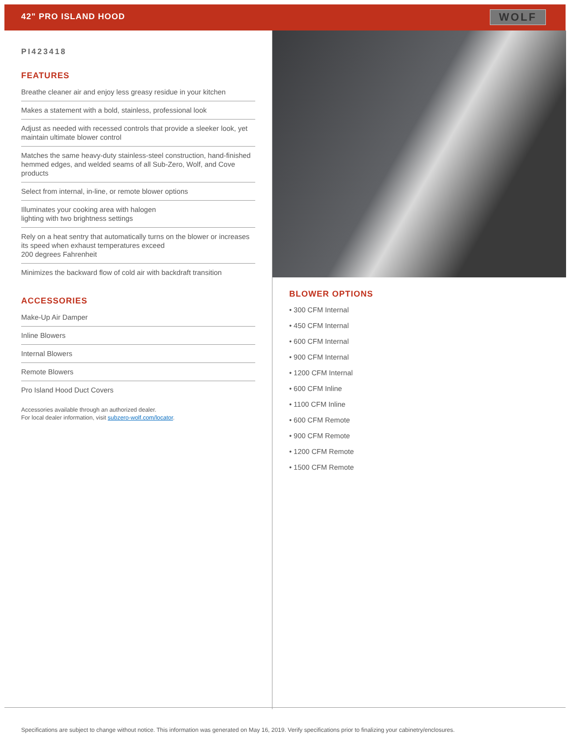42" PRO ISLAND HOOD
WOLF
PI423418
FEATURES
Breathe cleaner air and enjoy less greasy residue in your kitchen
Makes a statement with a bold, stainless, professional look
Adjust as needed with recessed controls that provide a sleeker look, yet maintain ultimate blower control
Matches the same heavy-duty stainless-steel construction, hand-finished hemmed edges, and welded seams of all Sub-Zero, Wolf, and Cove products
Select from internal, in-line, or remote blower options
Illuminates your cooking area with halogen
lighting with two brightness settings
Rely on a heat sentry that automatically turns on the blower or increases its speed when exhaust temperatures exceed
200 degrees Fahrenheit
Minimizes the backward flow of cold air with backdraft transition
ACCESSORIES
Make-Up Air Damper
Inline Blowers
Internal Blowers
Remote Blowers
Pro Island Hood Duct Covers
Accessories available through an authorized dealer.
For local dealer information, visit subzero-wolf.com/locator.
BLOWER OPTIONS
• 300 CFM Internal
• 450 CFM Internal
• 600 CFM Internal
• 900 CFM Internal
• 1200 CFM Internal
• 600 CFM Inline
• 1100 CFM Inline
• 600 CFM Remote
• 900 CFM Remote
• 1200 CFM Remote
• 1500 CFM Remote
Specifications are subject to change without notice. This information was generated on May 16, 2019. Verify specifications prior to finalizing your cabinetry/enclosures.